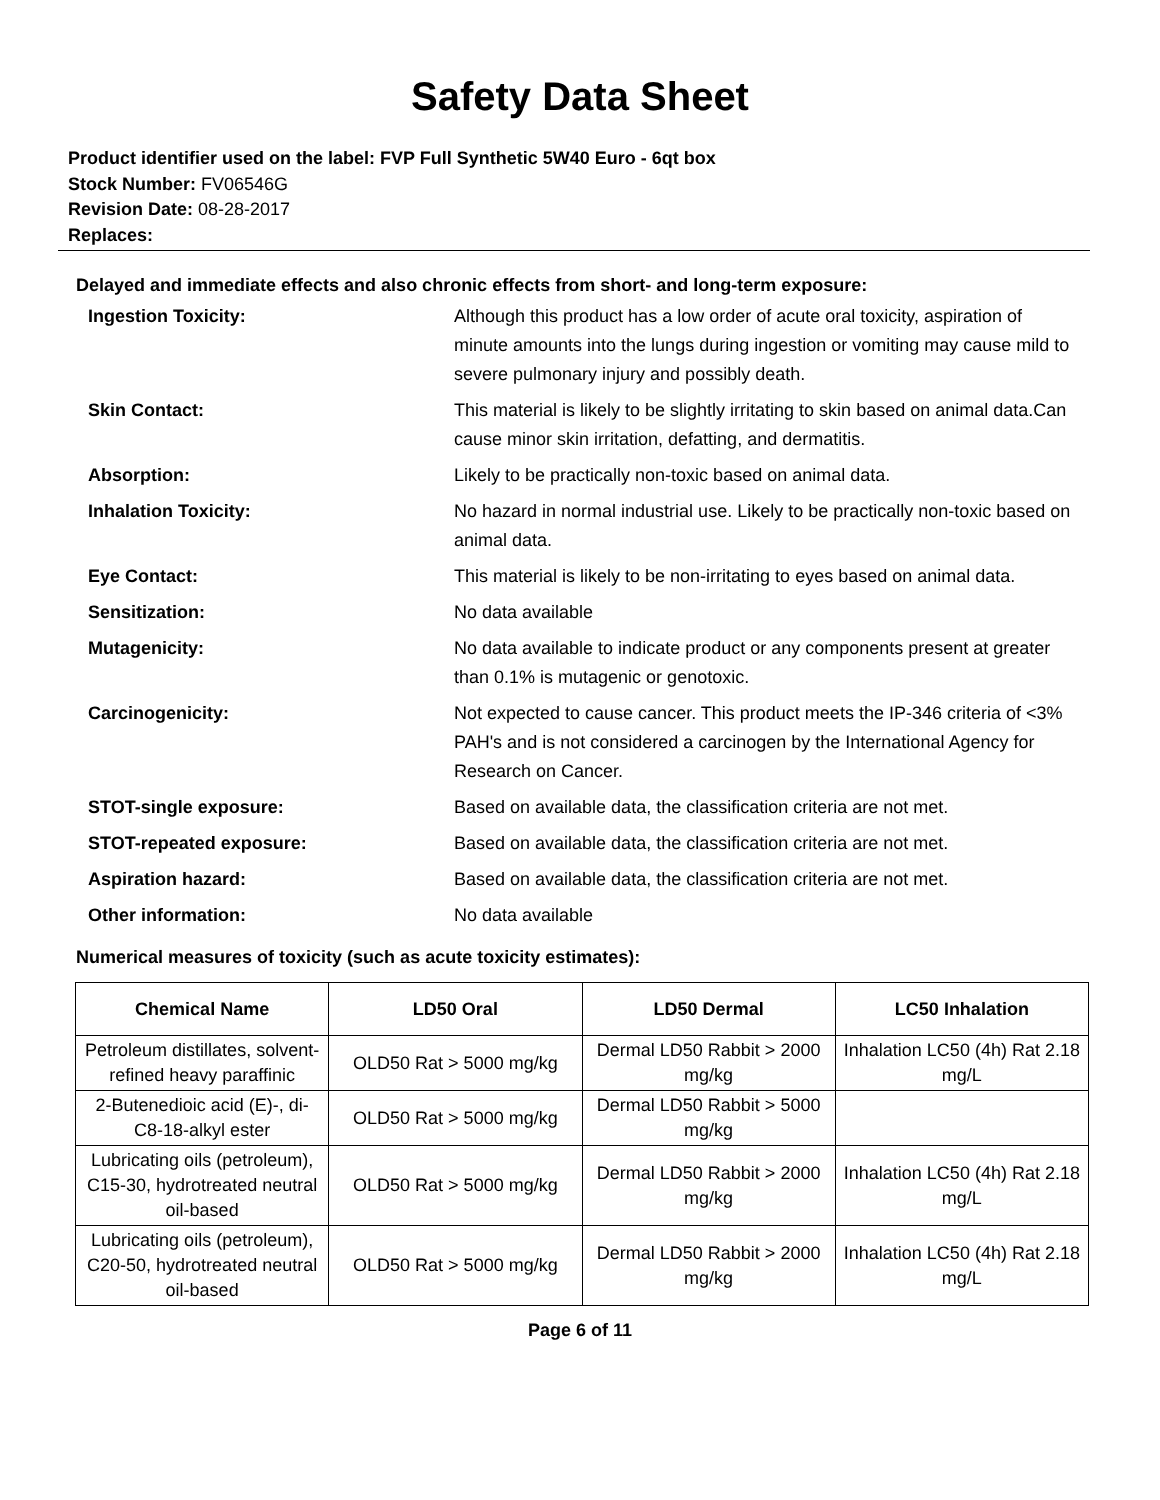Safety Data Sheet
Product identifier used on the label: FVP Full Synthetic 5W40 Euro - 6qt box
Stock Number: FV06546G
Revision Date: 08-28-2017
Replaces:
Delayed and immediate effects and also chronic effects from short- and long-term exposure:
| Ingestion Toxicity: | Although this product has a low order of acute oral toxicity, aspiration of minute amounts into the lungs during ingestion or vomiting may cause mild to severe pulmonary injury and possibly death. |
| Skin Contact: | This material is likely to be slightly irritating to skin based on animal data.Can cause minor skin irritation, defatting, and dermatitis. |
| Absorption: | Likely to be practically non-toxic based on animal data. |
| Inhalation Toxicity: | No hazard in normal industrial use. Likely to be practically non-toxic based on animal data. |
| Eye Contact: | This material is likely to be non-irritating to eyes based on animal data. |
| Sensitization: | No data available |
| Mutagenicity: | No data available to indicate product or any components present at greater than 0.1% is mutagenic or genotoxic. |
| Carcinogenicity: | Not expected to cause cancer. This product meets the IP-346 criteria of <3% PAH's and is not considered a carcinogen by the International Agency for Research on Cancer. |
| STOT-single exposure: | Based on available data, the classification criteria are not met. |
| STOT-repeated exposure: | Based on available data, the classification criteria are not met. |
| Aspiration hazard: | Based on available data, the classification criteria are not met. |
| Other information: | No data available |
Numerical measures of toxicity (such as acute toxicity estimates):
| Chemical Name | LD50 Oral | LD50 Dermal | LC50 Inhalation |
| --- | --- | --- | --- |
| Petroleum distillates, solvent-refined heavy paraffinic | OLD50 Rat > 5000 mg/kg | Dermal LD50 Rabbit > 2000 mg/kg | Inhalation LC50 (4h) Rat 2.18 mg/L |
| 2-Butenedioic acid (E)-, di-C8-18-alkyl ester | OLD50 Rat > 5000 mg/kg | Dermal LD50 Rabbit > 5000 mg/kg | |
| Lubricating oils (petroleum), C15-30, hydrotreated neutral oil-based | OLD50 Rat > 5000 mg/kg | Dermal LD50 Rabbit > 2000 mg/kg | Inhalation LC50 (4h) Rat 2.18 mg/L |
| Lubricating oils (petroleum), C20-50, hydrotreated neutral oil-based | OLD50 Rat > 5000 mg/kg | Dermal LD50 Rabbit > 2000 mg/kg | Inhalation LC50 (4h) Rat 2.18 mg/L |
Page 6 of 11